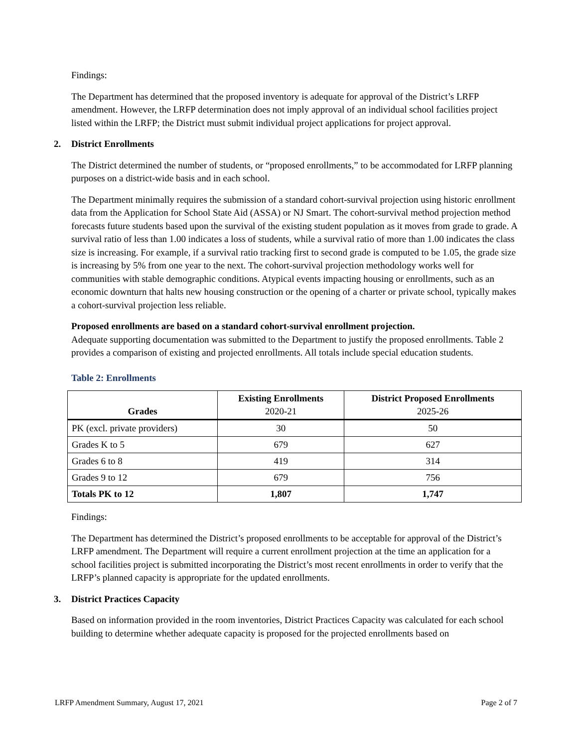Findings:
The Department has determined that the proposed inventory is adequate for approval of the District’s LRFP amendment. However, the LRFP determination does not imply approval of an individual school facilities project listed within the LRFP; the District must submit individual project applications for project approval.
2. District Enrollments
The District determined the number of students, or “proposed enrollments,” to be accommodated for LRFP planning purposes on a district-wide basis and in each school.
The Department minimally requires the submission of a standard cohort-survival projection using historic enrollment data from the Application for School State Aid (ASSA) or NJ Smart. The cohort-survival method projection method forecasts future students based upon the survival of the existing student population as it moves from grade to grade. A survival ratio of less than 1.00 indicates a loss of students, while a survival ratio of more than 1.00 indicates the class size is increasing. For example, if a survival ratio tracking first to second grade is computed to be 1.05, the grade size is increasing by 5% from one year to the next. The cohort-survival projection methodology works well for communities with stable demographic conditions. Atypical events impacting housing or enrollments, such as an economic downturn that halts new housing construction or the opening of a charter or private school, typically makes a cohort-survival projection less reliable.
Proposed enrollments are based on a standard cohort-survival enrollment projection.
Adequate supporting documentation was submitted to the Department to justify the proposed enrollments. Table 2 provides a comparison of existing and projected enrollments. All totals include special education students.
Table 2: Enrollments
| Grades | Existing Enrollments 2020-21 | District Proposed Enrollments 2025-26 |
| --- | --- | --- |
| PK (excl. private providers) | 30 | 50 |
| Grades K to 5 | 679 | 627 |
| Grades 6 to 8 | 419 | 314 |
| Grades 9 to 12 | 679 | 756 |
| Totals PK to 12 | 1,807 | 1,747 |
Findings:
The Department has determined the District’s proposed enrollments to be acceptable for approval of the District’s LRFP amendment. The Department will require a current enrollment projection at the time an application for a school facilities project is submitted incorporating the District’s most recent enrollments in order to verify that the LRFP’s planned capacity is appropriate for the updated enrollments.
3. District Practices Capacity
Based on information provided in the room inventories, District Practices Capacity was calculated for each school building to determine whether adequate capacity is proposed for the projected enrollments based on
LRFP Amendment Summary, August 17, 2021 Page 2 of 7